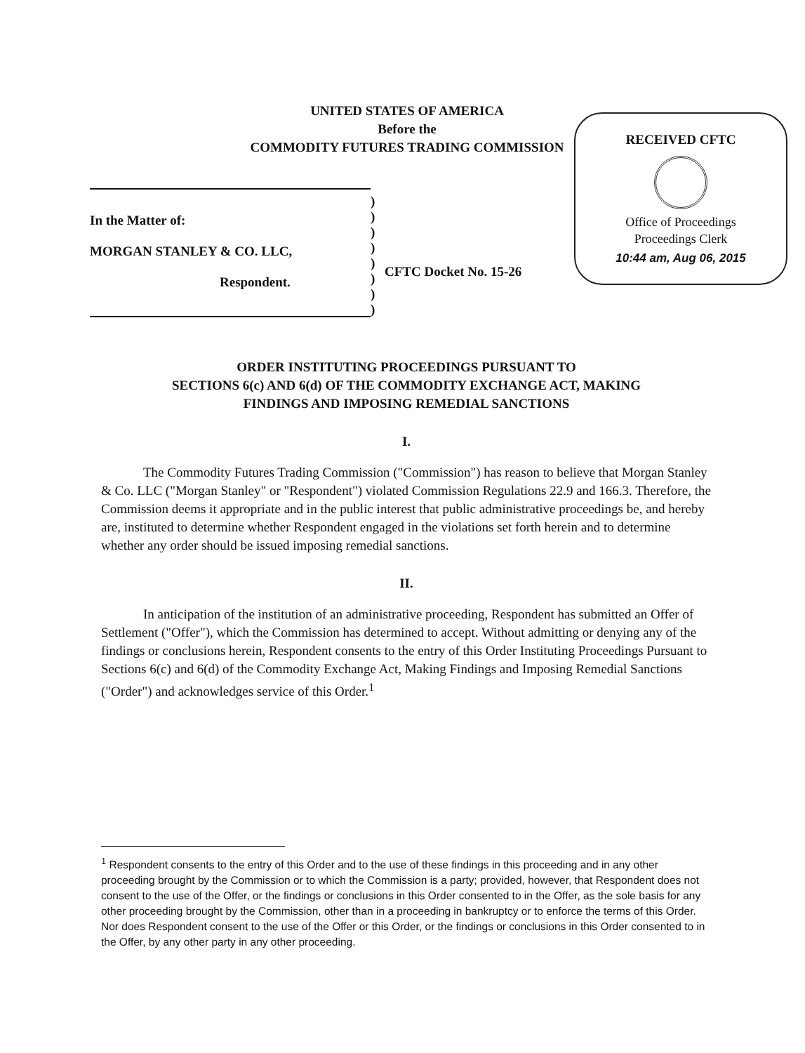UNITED STATES OF AMERICA
Before the
COMMODITY FUTURES TRADING COMMISSION
RECEIVED CFTC
Office of Proceedings
Proceedings Clerk
10:44 am, Aug 06, 2015
In the Matter of:
MORGAN STANLEY & CO. LLC,
Respondent.
)
)
)
)
)
)
)
)
CFTC Docket No. 15-26
ORDER INSTITUTING PROCEEDINGS PURSUANT TO
SECTIONS 6(c) AND 6(d) OF THE COMMODITY EXCHANGE ACT, MAKING
FINDINGS AND IMPOSING REMEDIAL SANCTIONS
I.
The Commodity Futures Trading Commission ("Commission") has reason to believe that Morgan Stanley & Co. LLC ("Morgan Stanley" or "Respondent") violated Commission Regulations 22.9 and 166.3. Therefore, the Commission deems it appropriate and in the public interest that public administrative proceedings be, and hereby are, instituted to determine whether Respondent engaged in the violations set forth herein and to determine whether any order should be issued imposing remedial sanctions.
II.
In anticipation of the institution of an administrative proceeding, Respondent has submitted an Offer of Settlement ("Offer"), which the Commission has determined to accept. Without admitting or denying any of the findings or conclusions herein, Respondent consents to the entry of this Order Instituting Proceedings Pursuant to Sections 6(c) and 6(d) of the Commodity Exchange Act, Making Findings and Imposing Remedial Sanctions ("Order") and acknowledges service of this Order.<sup>1</sup>
<sup>1</sup> Respondent consents to the entry of this Order and to the use of these findings in this proceeding and in any other proceeding brought by the Commission or to which the Commission is a party; provided, however, that Respondent does not consent to the use of the Offer, or the findings or conclusions in this Order consented to in the Offer, as the sole basis for any other proceeding brought by the Commission, other than in a proceeding in bankruptcy or to enforce the terms of this Order. Nor does Respondent consent to the use of the Offer or this Order, or the findings or conclusions in this Order consented to in the Offer, by any other party in any other proceeding.